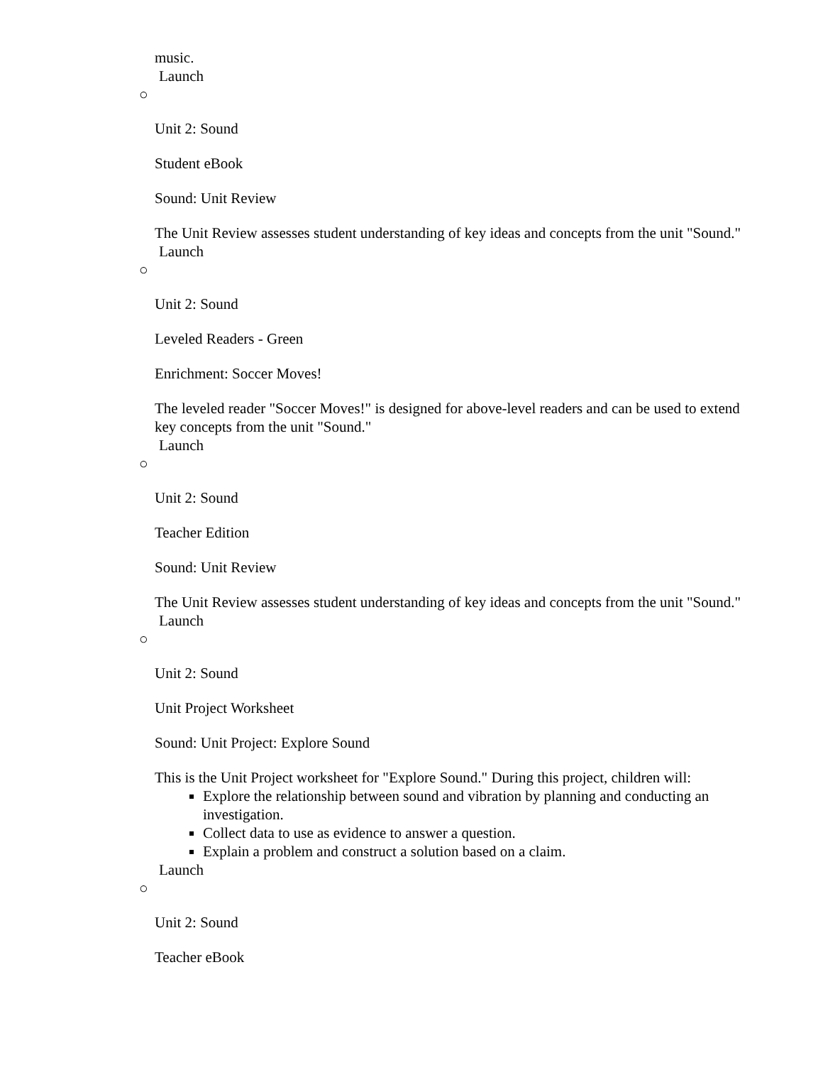music.
Launch
○
Unit 2: Sound
Student eBook
Sound: Unit Review
The Unit Review assesses student understanding of key ideas and concepts from the unit "Sound."
Launch
○
Unit 2: Sound
Leveled Readers - Green
Enrichment: Soccer Moves!
The leveled reader "Soccer Moves!" is designed for above-level readers and can be used to extend key concepts from the unit "Sound."
Launch
○
Unit 2: Sound
Teacher Edition
Sound: Unit Review
The Unit Review assesses student understanding of key ideas and concepts from the unit "Sound."
Launch
○
Unit 2: Sound
Unit Project Worksheet
Sound: Unit Project: Explore Sound
This is the Unit Project worksheet for "Explore Sound." During this project, children will:
Explore the relationship between sound and vibration by planning and conducting an investigation.
Collect data to use as evidence to answer a question.
Explain a problem and construct a solution based on a claim.
Launch
○
Unit 2: Sound
Teacher eBook